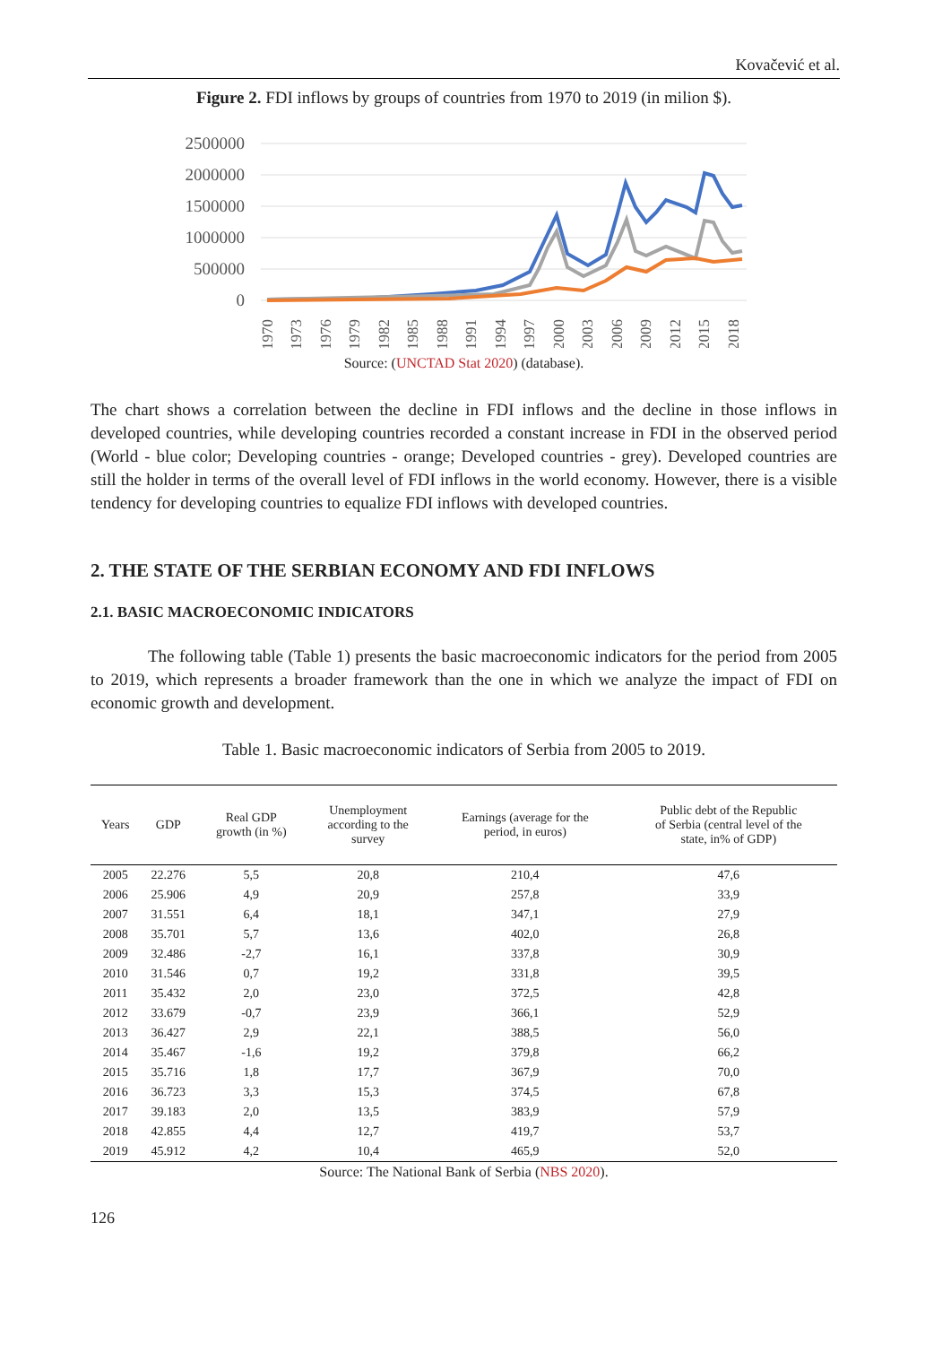Kovačević et al.
Figure 2. FDI inflows by groups of countries from 1970 to 2019 (in milion $).
2500000
2000000
1500000
1000000
500000
0
1970
1973
1976
1979
1982
1985
1988
1991
1994
1997
2000
2003
2006
2009
2012
2015
2018
Source: (UNCTAD Stat 2020) (database).
The chart shows a correlation between the decline in FDI inflows and the decline in those inflows in developed countries, while developing countries recorded a constant increase in FDI in the observed period (World - blue color; Developing countries - orange; Developed countries - grey). Developed countries are still the holder in terms of the overall level of FDI inflows in the world economy. However, there is a visible tendency for developing countries to equalize FDI inflows with developed countries.
2. THE STATE OF THE SERBIAN ECONOMY AND FDI INFLOWS
2.1. BASIC MACROECONOMIC INDICATORS
The following table (Table 1) presents the basic macroeconomic indicators for the period from 2005 to 2019, which represents a broader framework than the one in which we analyze the impact of FDI on economic growth and development.
Table 1. Basic macroeconomic indicators of Serbia from 2005 to 2019.
| Years | GDP | Real GDP growth (in %) | Unemployment according to the survey | Earnings (average for the period, in euros) | Public debt of the Republic of Serbia (central level of the state, in% of GDP) |
| --- | --- | --- | --- | --- | --- |
| 2005 | 22.276 | 5,5 | 20,8 | 210,4 | 47,6 |
| 2006 | 25.906 | 4,9 | 20,9 | 257,8 | 33,9 |
| 2007 | 31.551 | 6,4 | 18,1 | 347,1 | 27,9 |
| 2008 | 35.701 | 5,7 | 13,6 | 402,0 | 26,8 |
| 2009 | 32.486 | -2,7 | 16,1 | 337,8 | 30,9 |
| 2010 | 31.546 | 0,7 | 19,2 | 331,8 | 39,5 |
| 2011 | 35.432 | 2,0 | 23,0 | 372,5 | 42,8 |
| 2012 | 33.679 | -0,7 | 23,9 | 366,1 | 52,9 |
| 2013 | 36.427 | 2,9 | 22,1 | 388,5 | 56,0 |
| 2014 | 35.467 | -1,6 | 19,2 | 379,8 | 66,2 |
| 2015 | 35.716 | 1,8 | 17,7 | 367,9 | 70,0 |
| 2016 | 36.723 | 3,3 | 15,3 | 374,5 | 67,8 |
| 2017 | 39.183 | 2,0 | 13,5 | 383,9 | 57,9 |
| 2018 | 42.855 | 4,4 | 12,7 | 419,7 | 53,7 |
| 2019 | 45.912 | 4,2 | 10,4 | 465,9 | 52,0 |
Source: The National Bank of Serbia (NBS 2020).
126